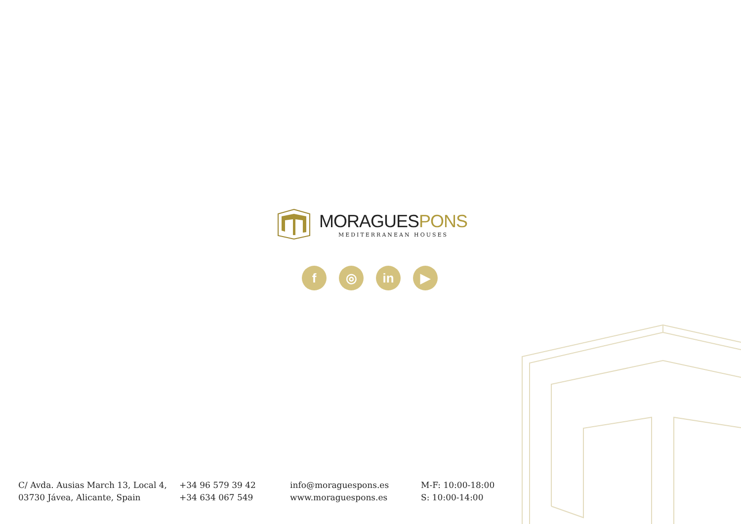MORAGUESPONS
MEDITERRANEAN HOUSES
f ◎ in ▶
C/ Avda. Ausias March 13, Local 4,
03730 Jávea, Alicante, Spain
+34 96 579 39 42
+34 634 067 549
info@moraguespons.es
www.moraguespons.es
M-F: 10:00-18:00
S: 10:00-14:00